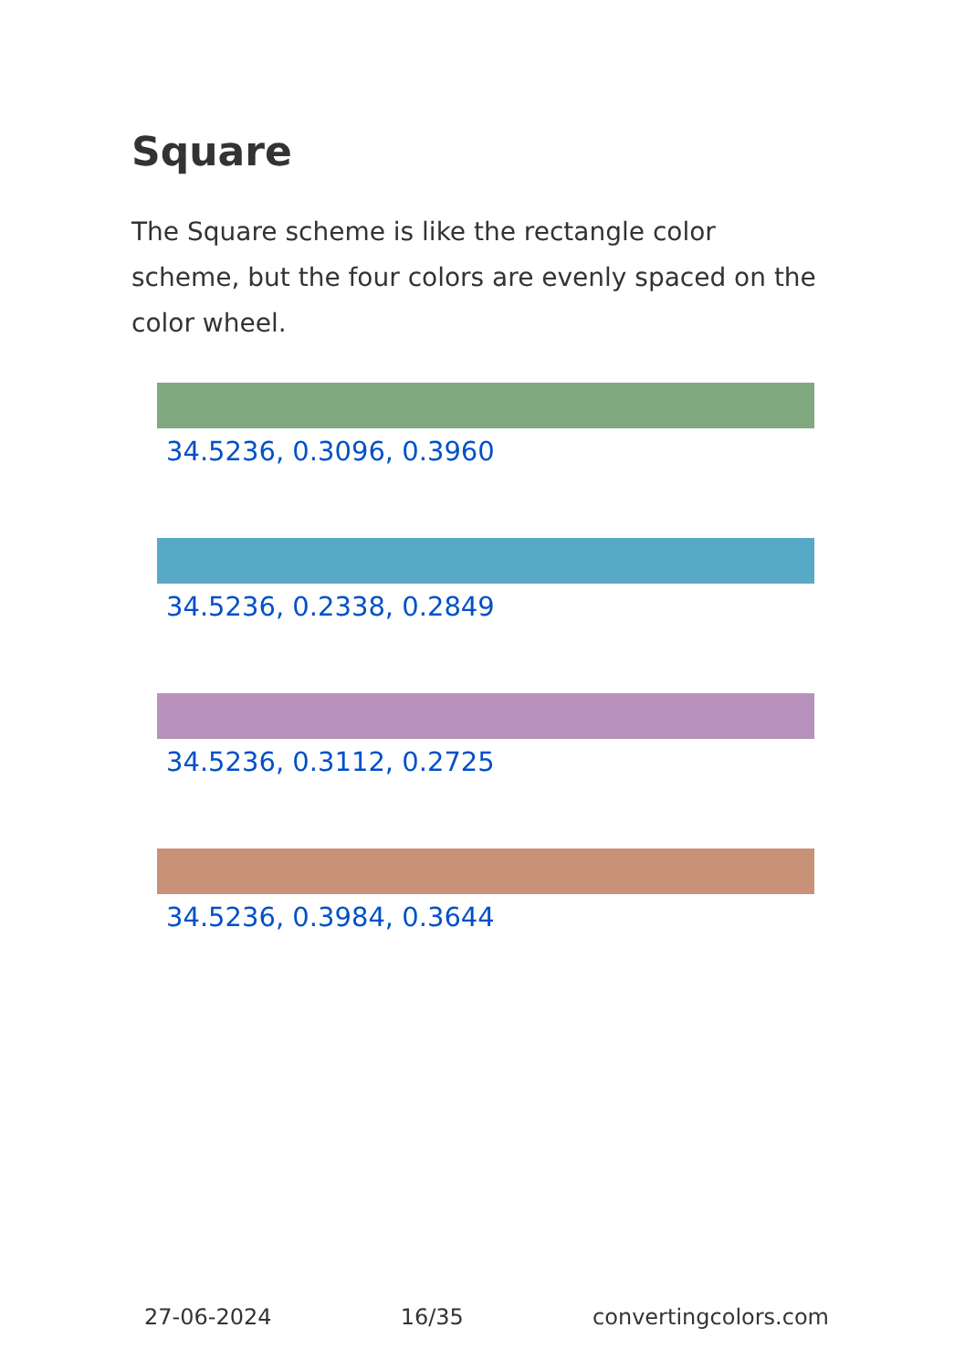Square
The Square scheme is like the rectangle color scheme, but the four colors are evenly spaced on the color wheel.
34.5236, 0.3096, 0.3960
34.5236, 0.2338, 0.2849
34.5236, 0.3112, 0.2725
34.5236, 0.3984, 0.3644
27-06-2024 16/35 convertingcolors.com